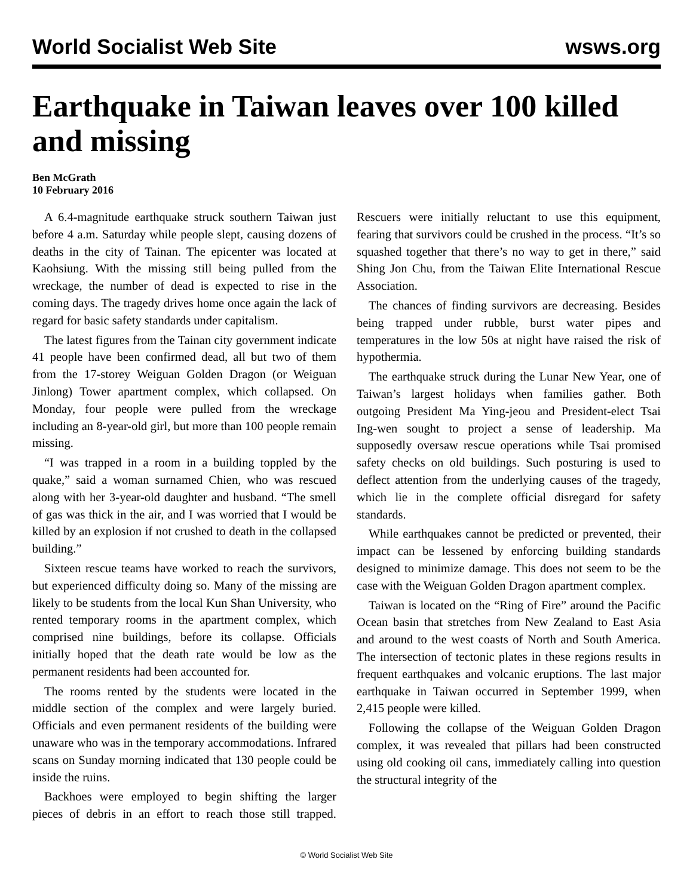World Socialist Web Site wsws.org
Earthquake in Taiwan leaves over 100 killed and missing
Ben McGrath
10 February 2016
A 6.4-magnitude earthquake struck southern Taiwan just before 4 a.m. Saturday while people slept, causing dozens of deaths in the city of Tainan. The epicenter was located at Kaohsiung. With the missing still being pulled from the wreckage, the number of dead is expected to rise in the coming days. The tragedy drives home once again the lack of regard for basic safety standards under capitalism.
The latest figures from the Tainan city government indicate 41 people have been confirmed dead, all but two of them from the 17-storey Weiguan Golden Dragon (or Weiguan Jinlong) Tower apartment complex, which collapsed. On Monday, four people were pulled from the wreckage including an 8-year-old girl, but more than 100 people remain missing.
“I was trapped in a room in a building toppled by the quake,” said a woman surnamed Chien, who was rescued along with her 3-year-old daughter and husband. “The smell of gas was thick in the air, and I was worried that I would be killed by an explosion if not crushed to death in the collapsed building.”
Sixteen rescue teams have worked to reach the survivors, but experienced difficulty doing so. Many of the missing are likely to be students from the local Kun Shan University, who rented temporary rooms in the apartment complex, which comprised nine buildings, before its collapse. Officials initially hoped that the death rate would be low as the permanent residents had been accounted for.
The rooms rented by the students were located in the middle section of the complex and were largely buried. Officials and even permanent residents of the building were unaware who was in the temporary accommodations. Infrared scans on Sunday morning indicated that 130 people could be inside the ruins.
Backhoes were employed to begin shifting the larger pieces of debris in an effort to reach those still trapped. Rescuers were initially reluctant to use this equipment, fearing that survivors could be crushed in the process. “It’s so squashed together that there’s no way to get in there,” said Shing Jon Chu, from the Taiwan Elite International Rescue Association.
The chances of finding survivors are decreasing. Besides being trapped under rubble, burst water pipes and temperatures in the low 50s at night have raised the risk of hypothermia.
The earthquake struck during the Lunar New Year, one of Taiwan’s largest holidays when families gather. Both outgoing President Ma Ying-jeou and President-elect Tsai Ing-wen sought to project a sense of leadership. Ma supposedly oversaw rescue operations while Tsai promised safety checks on old buildings. Such posturing is used to deflect attention from the underlying causes of the tragedy, which lie in the complete official disregard for safety standards.
While earthquakes cannot be predicted or prevented, their impact can be lessened by enforcing building standards designed to minimize damage. This does not seem to be the case with the Weiguan Golden Dragon apartment complex.
Taiwan is located on the “Ring of Fire” around the Pacific Ocean basin that stretches from New Zealand to East Asia and around to the west coasts of North and South America. The intersection of tectonic plates in these regions results in frequent earthquakes and volcanic eruptions. The last major earthquake in Taiwan occurred in September 1999, when 2,415 people were killed.
Following the collapse of the Weiguan Golden Dragon complex, it was revealed that pillars had been constructed using old cooking oil cans, immediately calling into question the structural integrity of the
© World Socialist Web Site